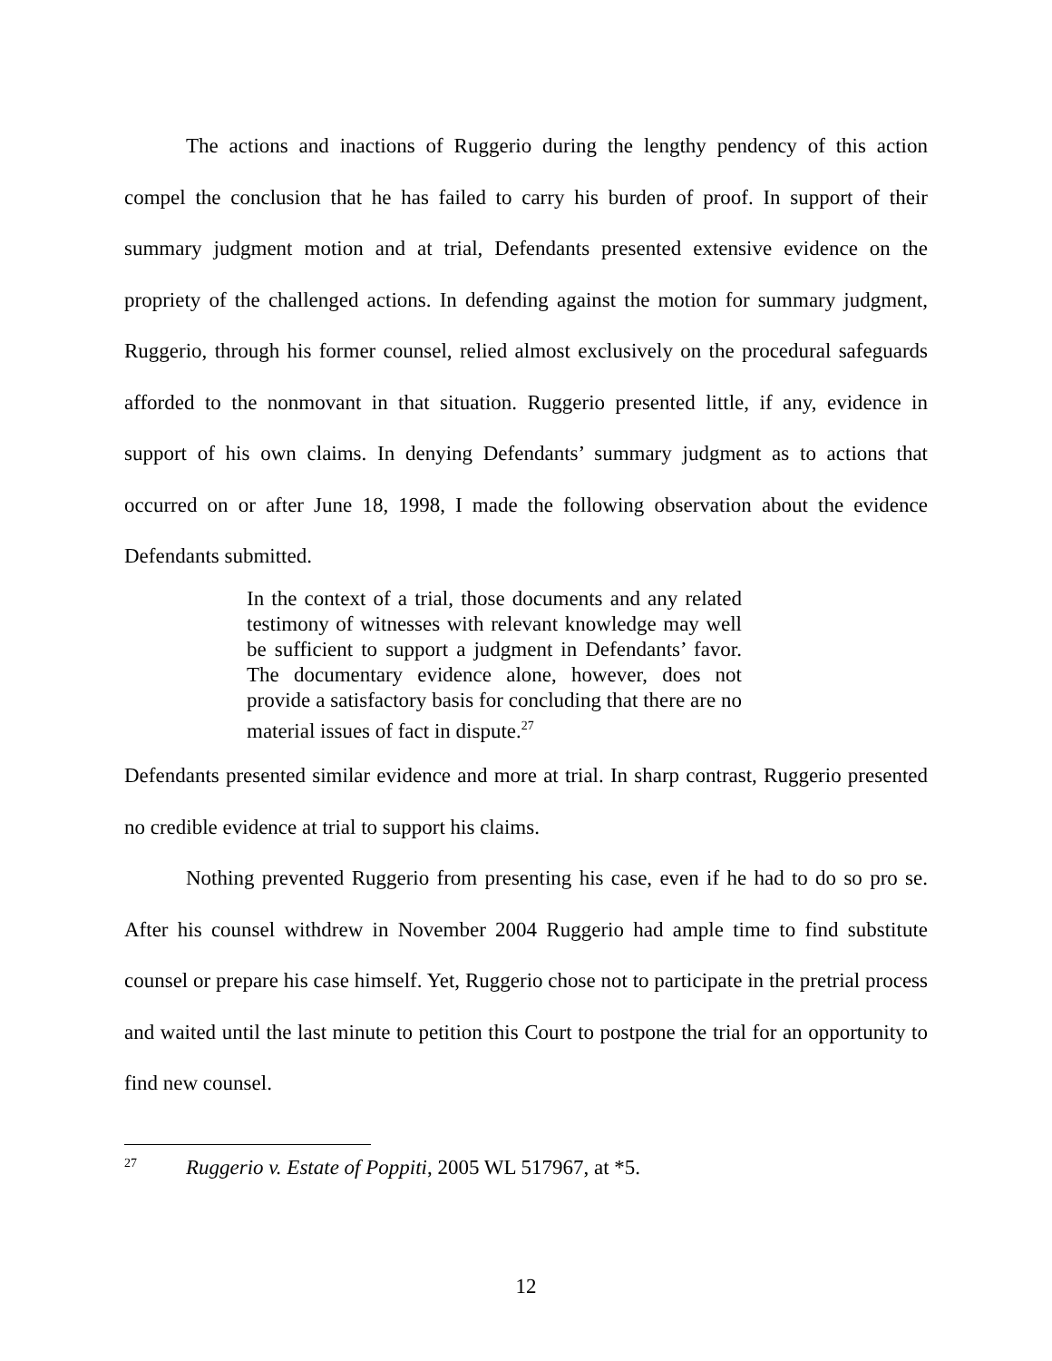The actions and inactions of Ruggerio during the lengthy pendency of this action compel the conclusion that he has failed to carry his burden of proof. In support of their summary judgment motion and at trial, Defendants presented extensive evidence on the propriety of the challenged actions. In defending against the motion for summary judgment, Ruggerio, through his former counsel, relied almost exclusively on the procedural safeguards afforded to the nonmovant in that situation. Ruggerio presented little, if any, evidence in support of his own claims. In denying Defendants’ summary judgment as to actions that occurred on or after June 18, 1998, I made the following observation about the evidence Defendants submitted.
In the context of a trial, those documents and any related testimony of witnesses with relevant knowledge may well be sufficient to support a judgment in Defendants’ favor. The documentary evidence alone, however, does not provide a satisfactory basis for concluding that there are no material issues of fact in dispute.<sup>27</sup>
Defendants presented similar evidence and more at trial. In sharp contrast, Ruggerio presented no credible evidence at trial to support his claims.
Nothing prevented Ruggerio from presenting his case, even if he had to do so pro se. After his counsel withdrew in November 2004 Ruggerio had ample time to find substitute counsel or prepare his case himself. Yet, Ruggerio chose not to participate in the pretrial process and waited until the last minute to petition this Court to postpone the trial for an opportunity to find new counsel.
<sup>27</sup> Ruggerio v. Estate of Poppiti, 2005 WL 517967, at *5.
12